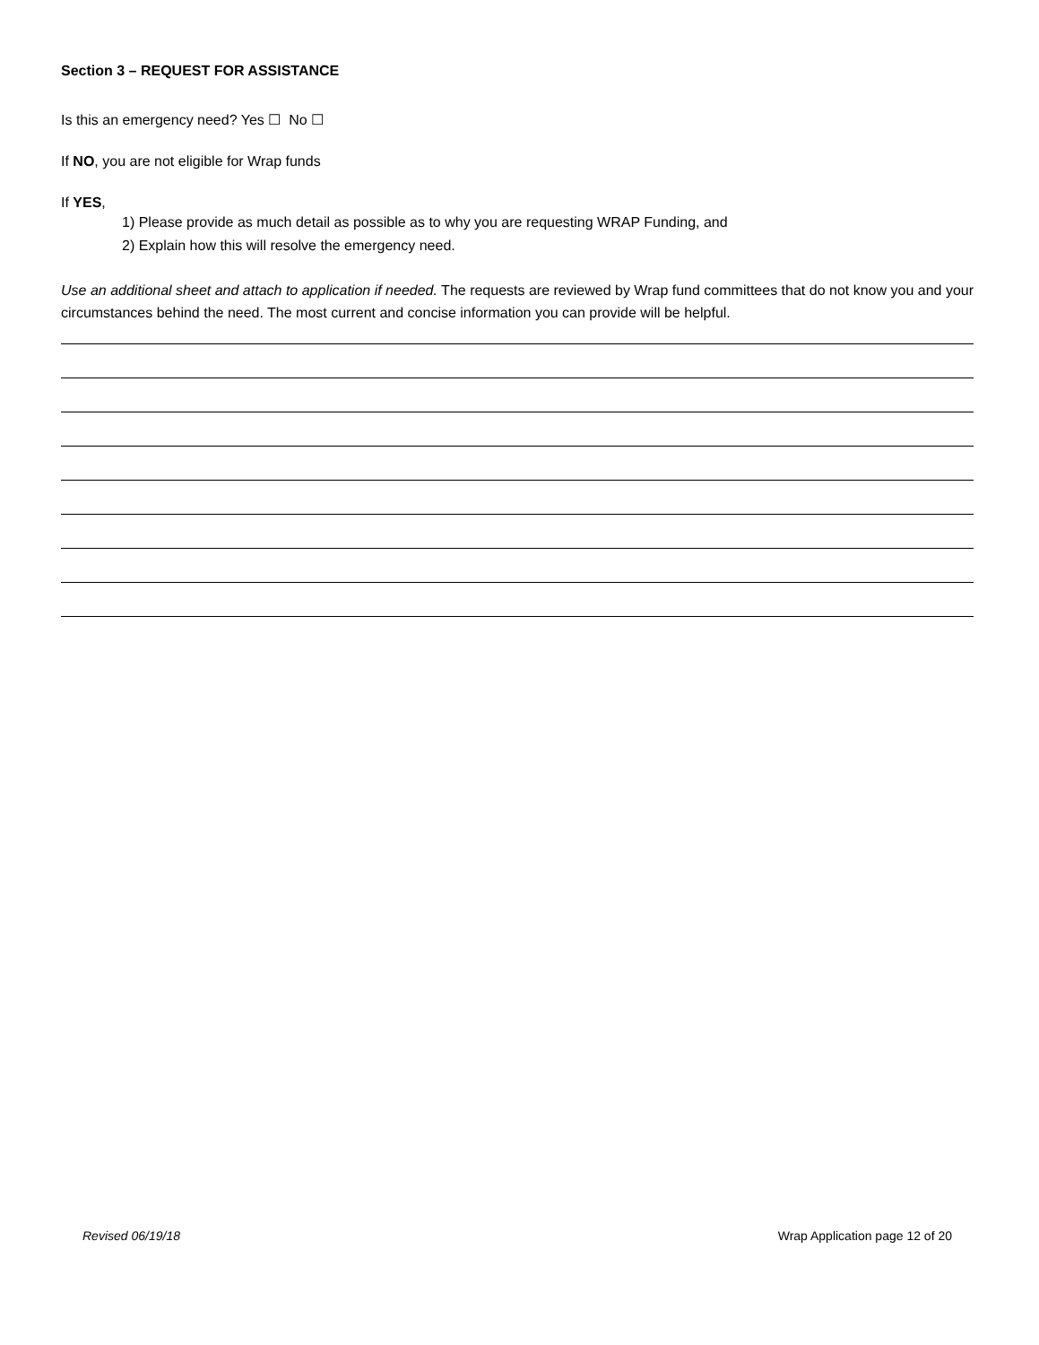Section 3 – REQUEST FOR ASSISTANCE
Is this an emergency need? Yes ☐ No ☐
If NO, you are not eligible for Wrap funds
If YES,
1) Please provide as much detail as possible as to why you are requesting WRAP Funding, and
2) Explain how this will resolve the emergency need.
Use an additional sheet and attach to application if needed. The requests are reviewed by Wrap fund committees that do not know you and your circumstances behind the need. The most current and concise information you can provide will be helpful.
Revised 06/19/18 Wrap Application page 12 of 20